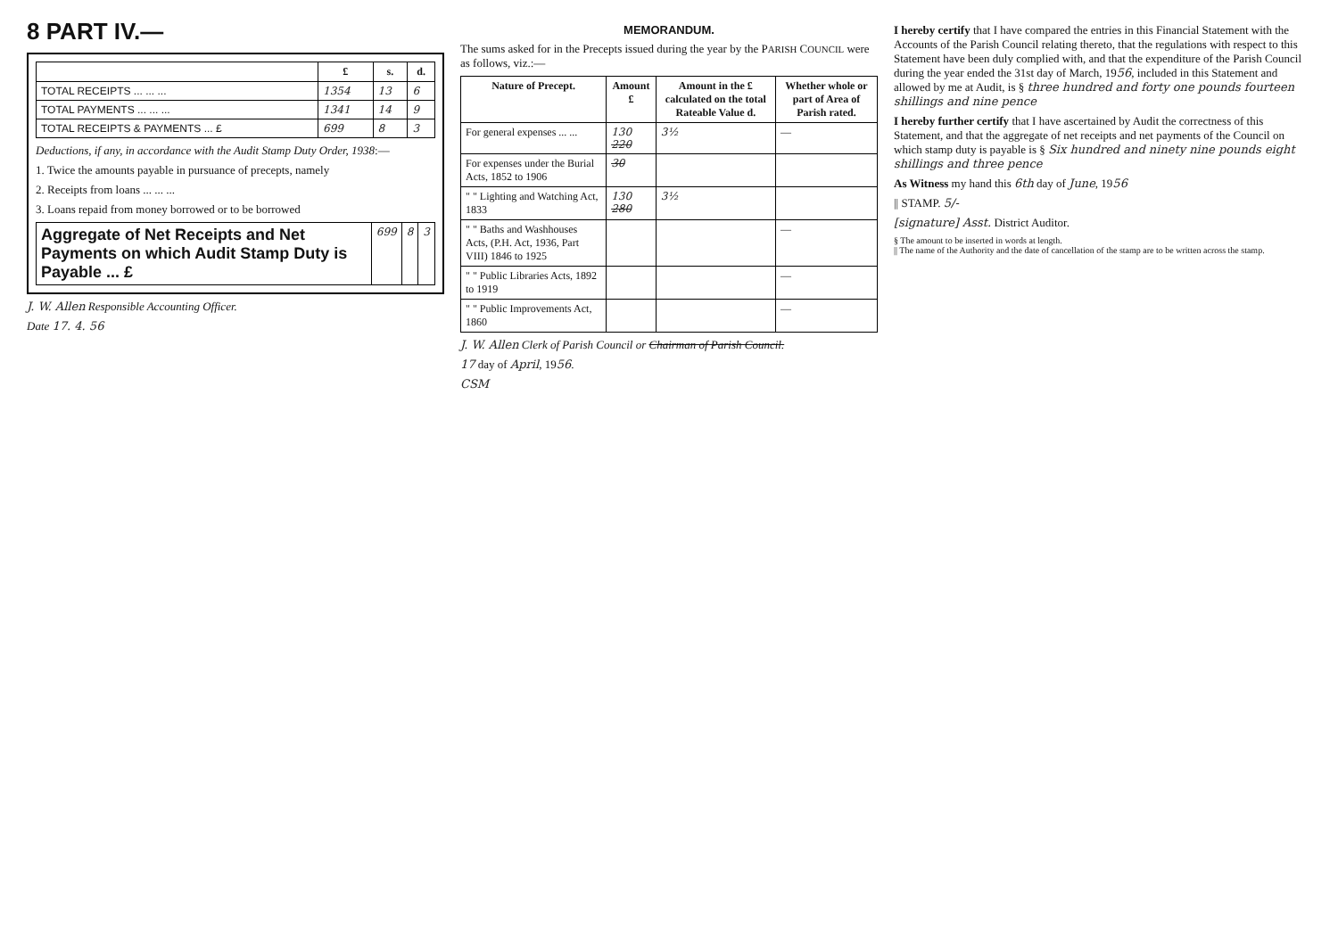8 PART IV.—
| | £ | s. | d. |
| --- | --- | --- | --- |
| TOTAL RECEIPTS ... ... ... | 1354 | 13 | 6 |
| TOTAL PAYMENTS ... ... ... | 1341 | 14 | 9 |
| TOTAL RECEIPTS & PAYMENTS ... £ | 699 | 8 | 3 |
Deductions, if any, in accordance with the Audit Stamp Duty Order, 1938:—
1. Twice the amounts payable in pursuance of precepts, namely
2. Receipts from loans ... ... ...
3. Loans repaid from money borrowed or to be borrowed
| Aggregate of Net Receipts and Net Payments on which Audit Stamp Duty is Payable ... £ | 699 | 8 | 3 |
J. W. Allen Responsible Accounting Officer.
Date 17. 4. 56
MEMORANDUM.
The sums asked for in the Precepts issued during the year by the PARISH COUNCIL were as follows, viz.:—
| Nature of Precept. | Amount £ | Amount in the £ calculated on the total Rateable Value d. | Whether whole or part of Area of Parish rated. |
| --- | --- | --- | --- |
| For general expenses ... ... | 130 220 | 3½ | — |
| For expenses under the Burial Acts, 1852 to 1906 | 30 | | |
| " " Lighting and Watching Act, 1833 | 130 280 | 3½ | |
| " " Baths and Washhouses Acts, (P.H. Act, 1936, Part VIII) 1846 to 1925 | | | — |
| " " Public Libraries Acts, 1892 to 1919 | | | — |
| " " Public Improvements Act, 1860 | | | — |
J. W. Allen Clerk of Parish Council or Chairman of Parish Council.
17 day of April, 1956.
CSM
I hereby certify that I have compared the entries in this Financial Statement with the Accounts of the Parish Council relating thereto, that the regulations with respect to this Statement have been duly complied with, and that the expenditure of the Parish Council during the year ended the 31st day of March, 1956, included in this Statement and allowed by me at Audit, is § three hundred and forty one pounds fourteen shillings and nine pence
I hereby further certify that I have ascertained by Audit the correctness of this Statement, and that the aggregate of net receipts and net payments of the Council on which stamp duty is payable is § Six hundred and ninety nine pounds eight shillings and three pence
As Witness my hand this 6th day of June, 1956
|| STAMP. 5/-
[signature] Asst. District Auditor.
§ The amount to be inserted in words at length.
|| The name of the Authority and the date of cancellation of the stamp are to be written across the stamp.